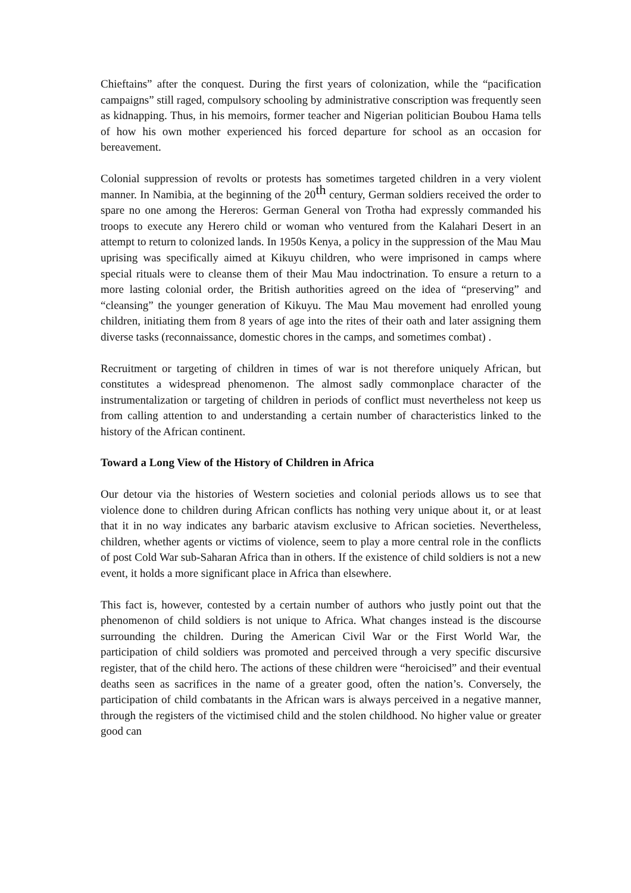Chieftains” after the conquest. During the first years of colonization, while the “pacification campaigns” still raged, compulsory schooling by administrative conscription was frequently seen as kidnapping. Thus, in his memoirs, former teacher and Nigerian politician Boubou Hama tells of how his own mother experienced his forced departure for school as an occasion for bereavement.
Colonial suppression of revolts or protests has sometimes targeted children in a very violent manner. In Namibia, at the beginning of the 20<sup>th</sup> century, German soldiers received the order to spare no one among the Hereros: German General von Trotha had expressly commanded his troops to execute any Herero child or woman who ventured from the Kalahari Desert in an attempt to return to colonized lands. In 1950s Kenya, a policy in the suppression of the Mau Mau uprising was specifically aimed at Kikuyu children, who were imprisoned in camps where special rituals were to cleanse them of their Mau Mau indoctrination. To ensure a return to a more lasting colonial order, the British authorities agreed on the idea of “preserving” and “cleansing” the younger generation of Kikuyu. The Mau Mau movement had enrolled young children, initiating them from 8 years of age into the rites of their oath and later assigning them diverse tasks (reconnaissance, domestic chores in the camps, and sometimes combat) .
Recruitment or targeting of children in times of war is not therefore uniquely African, but constitutes a widespread phenomenon. The almost sadly commonplace character of the instrumentalization or targeting of children in periods of conflict must nevertheless not keep us from calling attention to and understanding a certain number of characteristics linked to the history of the African continent.
Toward a Long View of the History of Children in Africa
Our detour via the histories of Western societies and colonial periods allows us to see that violence done to children during African conflicts has nothing very unique about it, or at least that it in no way indicates any barbaric atavism exclusive to African societies. Nevertheless, children, whether agents or victims of violence, seem to play a more central role in the conflicts of post Cold War sub-Saharan Africa than in others. If the existence of child soldiers is not a new event, it holds a more significant place in Africa than elsewhere.
This fact is, however, contested by a certain number of authors who justly point out that the phenomenon of child soldiers is not unique to Africa. What changes instead is the discourse surrounding the children. During the American Civil War or the First World War, the participation of child soldiers was promoted and perceived through a very specific discursive register, that of the child hero. The actions of these children were “heroicised” and their eventual deaths seen as sacrifices in the name of a greater good, often the nation’s. Conversely, the participation of child combatants in the African wars is always perceived in a negative manner, through the registers of the victimised child and the stolen childhood. No higher value or greater good can